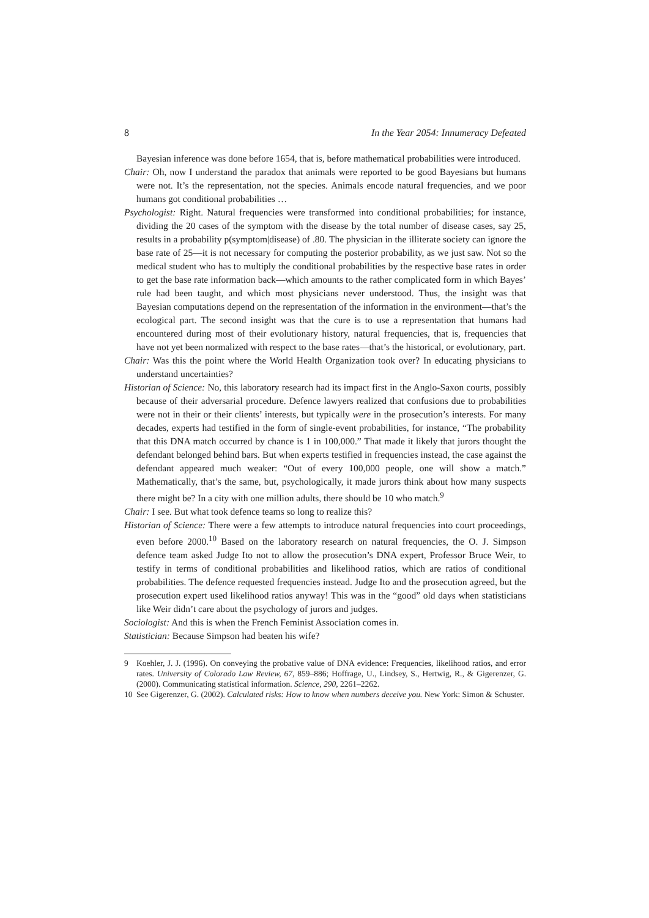8 In the Year 2054: Innumeracy Defeated
Bayesian inference was done before 1654, that is, before mathematical probabilities were introduced.
Chair: Oh, now I understand the paradox that animals were reported to be good Bayesians but humans were not. It’s the representation, not the species. Animals encode natural frequencies, and we poor humans got conditional probabilities …
Psychologist: Right. Natural frequencies were transformed into conditional probabilities; for instance, dividing the 20 cases of the symptom with the disease by the total number of disease cases, say 25, results in a probability p(symptom|disease) of .80. The physician in the illiterate society can ignore the base rate of 25—it is not necessary for computing the posterior probability, as we just saw. Not so the medical student who has to multiply the conditional probabilities by the respective base rates in order to get the base rate information back—which amounts to the rather complicated form in which Bayes’ rule had been taught, and which most physicians never understood. Thus, the insight was that Bayesian computations depend on the representation of the information in the environment—that’s the ecological part. The second insight was that the cure is to use a representation that humans had encountered during most of their evolutionary history, natural frequencies, that is, frequencies that have not yet been normalized with respect to the base rates—that’s the historical, or evolutionary, part.
Chair: Was this the point where the World Health Organization took over? In educating physicians to understand uncertainties?
Historian of Science: No, this laboratory research had its impact first in the Anglo-Saxon courts, possibly because of their adversarial procedure. Defence lawyers realized that confusions due to probabilities were not in their or their clients’ interests, but typically were in the prosecution’s interests. For many decades, experts had testified in the form of single-event probabilities, for instance, “The probability that this DNA match occurred by chance is 1 in 100,000.” That made it likely that jurors thought the defendant belonged behind bars. But when experts testified in frequencies instead, the case against the defendant appeared much weaker: “Out of every 100,000 people, one will show a match.” Mathematically, that’s the same, but, psychologically, it made jurors think about how many suspects there might be? In a city with one million adults, there should be 10 who match.<sup>9</sup>
Chair: I see. But what took defence teams so long to realize this?
Historian of Science: There were a few attempts to introduce natural frequencies into court proceedings, even before 2000.<sup>10</sup> Based on the laboratory research on natural frequencies, the O. J. Simpson defence team asked Judge Ito not to allow the prosecution’s DNA expert, Professor Bruce Weir, to testify in terms of conditional probabilities and likelihood ratios, which are ratios of conditional probabilities. The defence requested frequencies instead. Judge Ito and the prosecution agreed, but the prosecution expert used likelihood ratios anyway! This was in the “good” old days when statisticians like Weir didn’t care about the psychology of jurors and judges.
Sociologist: And this is when the French Feminist Association comes in.
Statistician: Because Simpson had beaten his wife?
9 Koehler, J. J. (1996). On conveying the probative value of DNA evidence: Frequencies, likelihood ratios, and error rates. University of Colorado Law Review, 67, 859–886; Hoffrage, U., Lindsey, S., Hertwig, R., & Gigerenzer, G. (2000). Communicating statistical information. Science, 290, 2261–2262.
10 See Gigerenzer, G. (2002). Calculated risks: How to know when numbers deceive you. New York: Simon & Schuster.